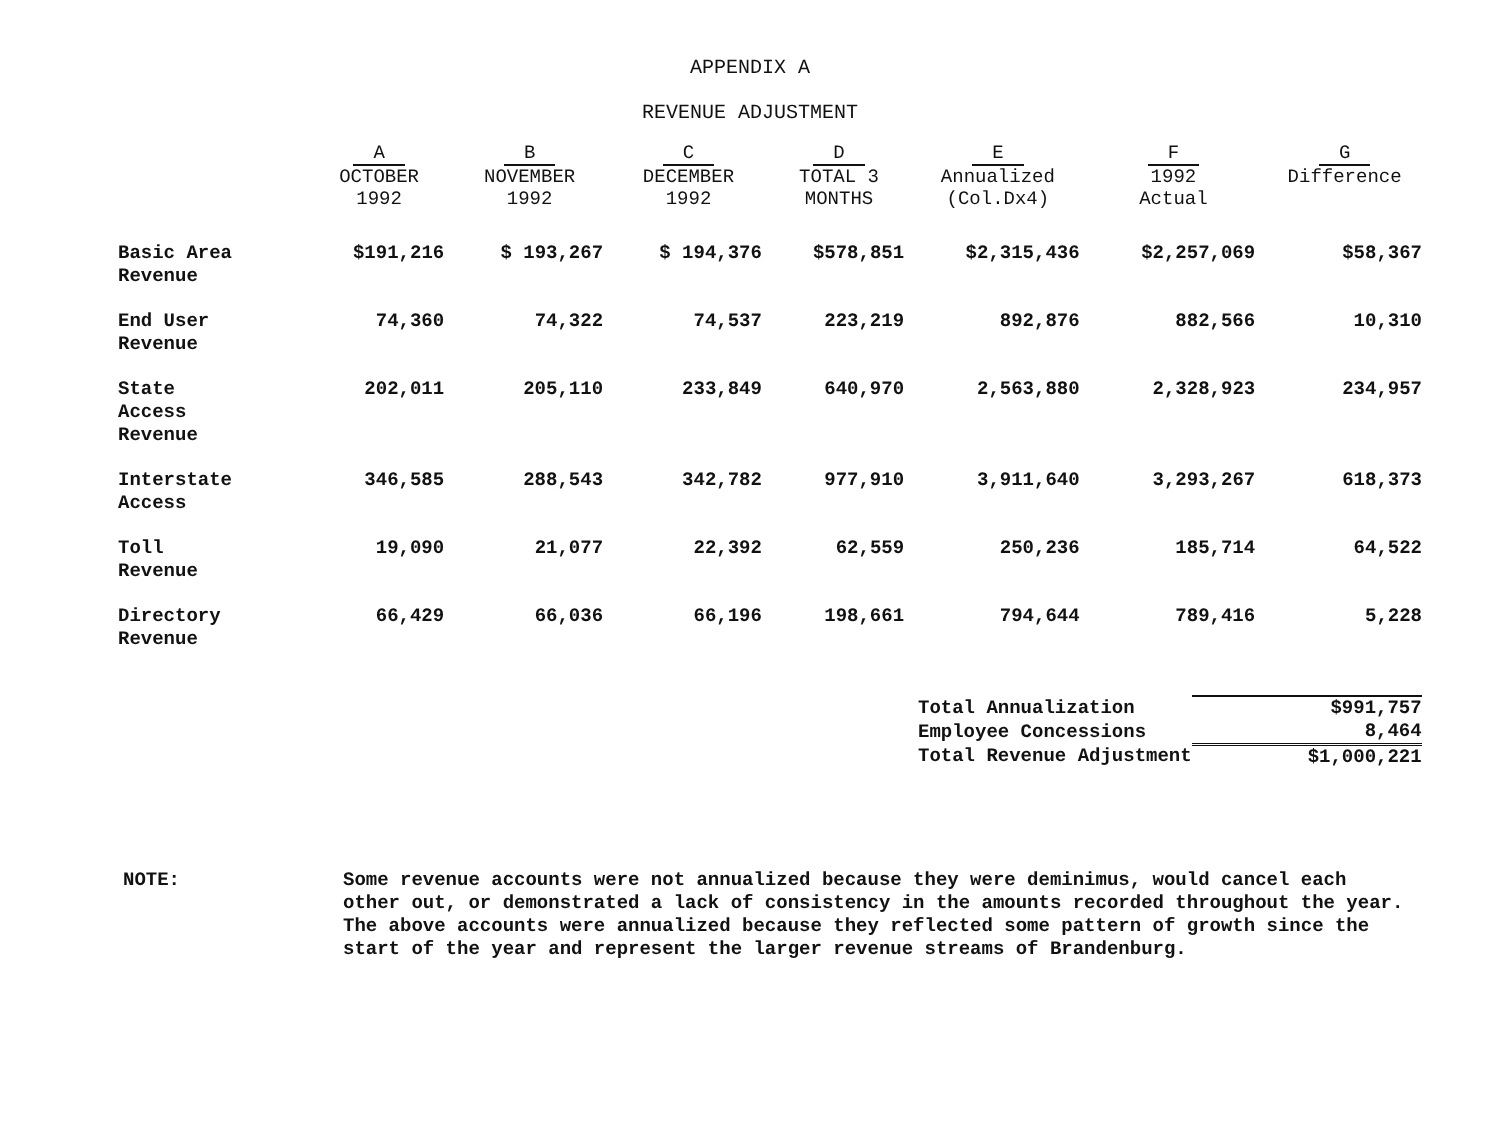APPENDIX A
REVENUE ADJUSTMENT
| | A OCTOBER 1992 | B NOVEMBER 1992 | C DECEMBER 1992 | D TOTAL 3 MONTHS | E Annualized (Col.Dx4) | F 1992 Actual | G Difference |
| --- | --- | --- | --- | --- | --- | --- | --- |
| Basic Area Revenue | $191,216 | $ 193,267 | $ 194,376 | $578,851 | $2,315,436 | $2,257,069 | $58,367 |
| End User Revenue | 74,360 | 74,322 | 74,537 | 223,219 | 892,876 | 882,566 | 10,310 |
| State Access Revenue | 202,011 | 205,110 | 233,849 | 640,970 | 2,563,880 | 2,328,923 | 234,957 |
| Interstate Access | 346,585 | 288,543 | 342,782 | 977,910 | 3,911,640 | 3,293,267 | 618,373 |
| Toll Revenue | 19,090 | 21,077 | 22,392 | 62,559 | 250,236 | 185,714 | 64,522 |
| Directory Revenue | 66,429 | 66,036 | 66,196 | 198,661 | 794,644 | 789,416 | 5,228 |
| Total Annualization | $991,757 |
| Employee Concessions | 8,464 |
| Total Revenue Adjustment | $1,000,221 |
NOTE: Some revenue accounts were not annualized because they were deminimus, would cancel each other out, or demonstrated a lack of consistency in the amounts recorded throughout the year. The above accounts were annualized because they reflected some pattern of growth since the start of the year and represent the larger revenue streams of Brandenburg.